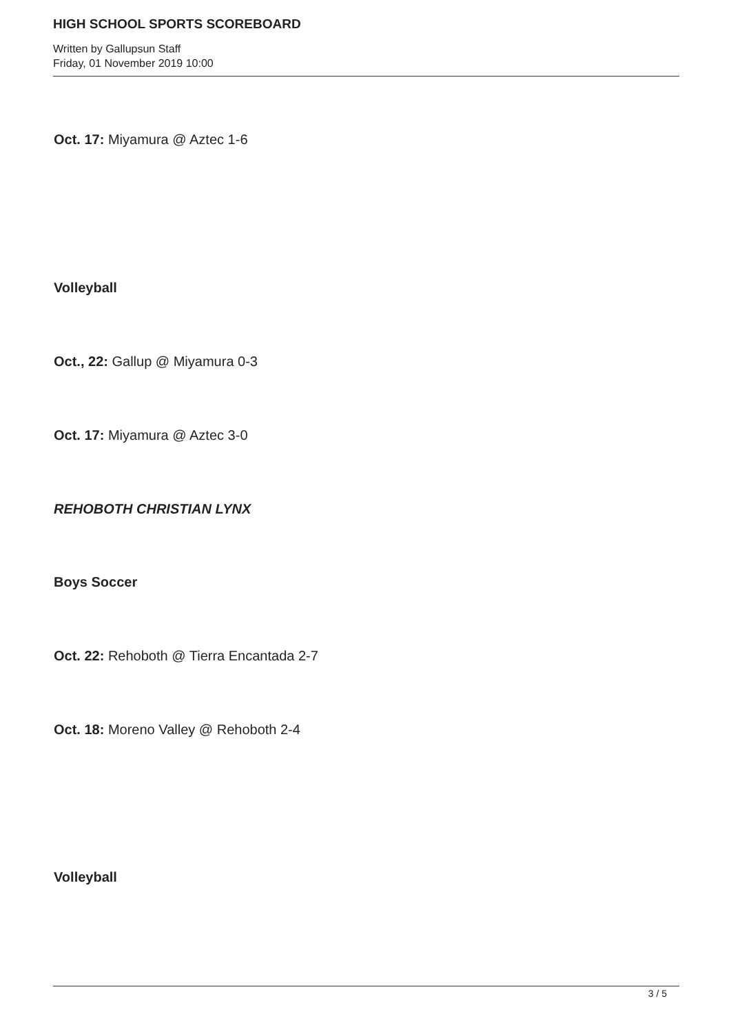HIGH SCHOOL SPORTS SCOREBOARD
Written by Gallupsun Staff
Friday, 01 November 2019 10:00
Oct. 17: Miyamura @ Aztec 1-6
Volleyball
Oct., 22: Gallup @ Miyamura 0-3
Oct. 17: Miyamura @ Aztec 3-0
REHOBOTH CHRISTIAN LYNX
Boys Soccer
Oct. 22: Rehoboth @ Tierra Encantada 2-7
Oct. 18: Moreno Valley @ Rehoboth 2-4
Volleyball
3 / 5